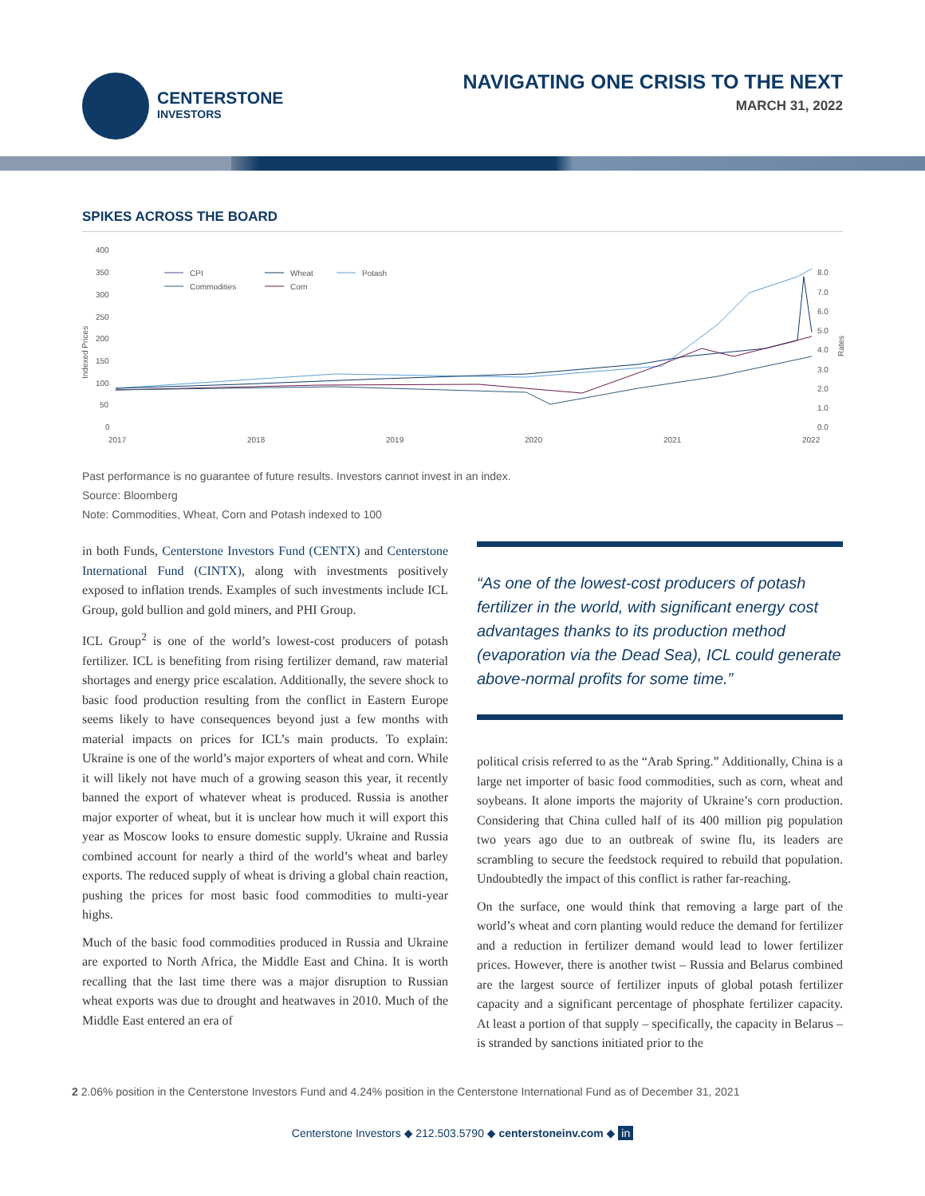CENTERSTONE
INVESTORS
NAVIGATING ONE CRISIS TO THE NEXT
MARCH 31, 2022
SPIKES ACROSS THE BOARD
400
350
300
250
200
150
100
50
0
8.0
7.0
6.0
5.0
4.0
3.0
2.0
1.0
0.0
2017
2018
2019
2020
2021
2022
Indexed Prices
Rates
CPI
Wheat
Potash
Commodities
Corn
Past performance is no guarantee of future results. Investors cannot invest in an index.
Source: Bloomberg
Note: Commodities, Wheat, Corn and Potash indexed to 100
in both Funds, Centerstone Investors Fund (CENTX) and Centerstone International Fund (CINTX), along with investments positively exposed to inflation trends. Examples of such investments include ICL Group, gold bullion and gold miners, and PHI Group.
ICL Group<sup>2</sup> is one of the world’s lowest-cost producers of potash fertilizer. ICL is benefiting from rising fertilizer demand, raw material shortages and energy price escalation. Additionally, the severe shock to basic food production resulting from the conflict in Eastern Europe seems likely to have consequences beyond just a few months with material impacts on prices for ICL’s main products. To explain: Ukraine is one of the world’s major exporters of wheat and corn. While it will likely not have much of a growing season this year, it recently banned the export of whatever wheat is produced. Russia is another major exporter of wheat, but it is unclear how much it will export this year as Moscow looks to ensure domestic supply. Ukraine and Russia combined account for nearly a third of the world’s wheat and barley exports. The reduced supply of wheat is driving a global chain reaction, pushing the prices for most basic food commodities to multi-year highs.
Much of the basic food commodities produced in Russia and Ukraine are exported to North Africa, the Middle East and China. It is worth recalling that the last time there was a major disruption to Russian wheat exports was due to drought and heatwaves in 2010. Much of the Middle East entered an era of
“As one of the lowest-cost producers of potash fertilizer in the world, with significant energy cost advantages thanks to its production method (evaporation via the Dead Sea), ICL could generate above-normal profits for some time.”
political crisis referred to as the “Arab Spring.” Additionally, China is a large net importer of basic food commodities, such as corn, wheat and soybeans. It alone imports the majority of Ukraine’s corn production. Considering that China culled half of its 400 million pig population two years ago due to an outbreak of swine flu, its leaders are scrambling to secure the feedstock required to rebuild that population. Undoubtedly the impact of this conflict is rather far-reaching.
On the surface, one would think that removing a large part of the world’s wheat and corn planting would reduce the demand for fertilizer and a reduction in fertilizer demand would lead to lower fertilizer prices. However, there is another twist – Russia and Belarus combined are the largest source of fertilizer inputs of global potash fertilizer capacity and a significant percentage of phosphate fertilizer capacity. At least a portion of that supply – specifically, the capacity in Belarus – is stranded by sanctions initiated prior to the
2 2.06% position in the Centerstone Investors Fund and 4.24% position in the Centerstone International Fund as of December 31, 2021
Centerstone Investors ◆ 212.503.5790 ◆ centerstoneinv.com ◆ in